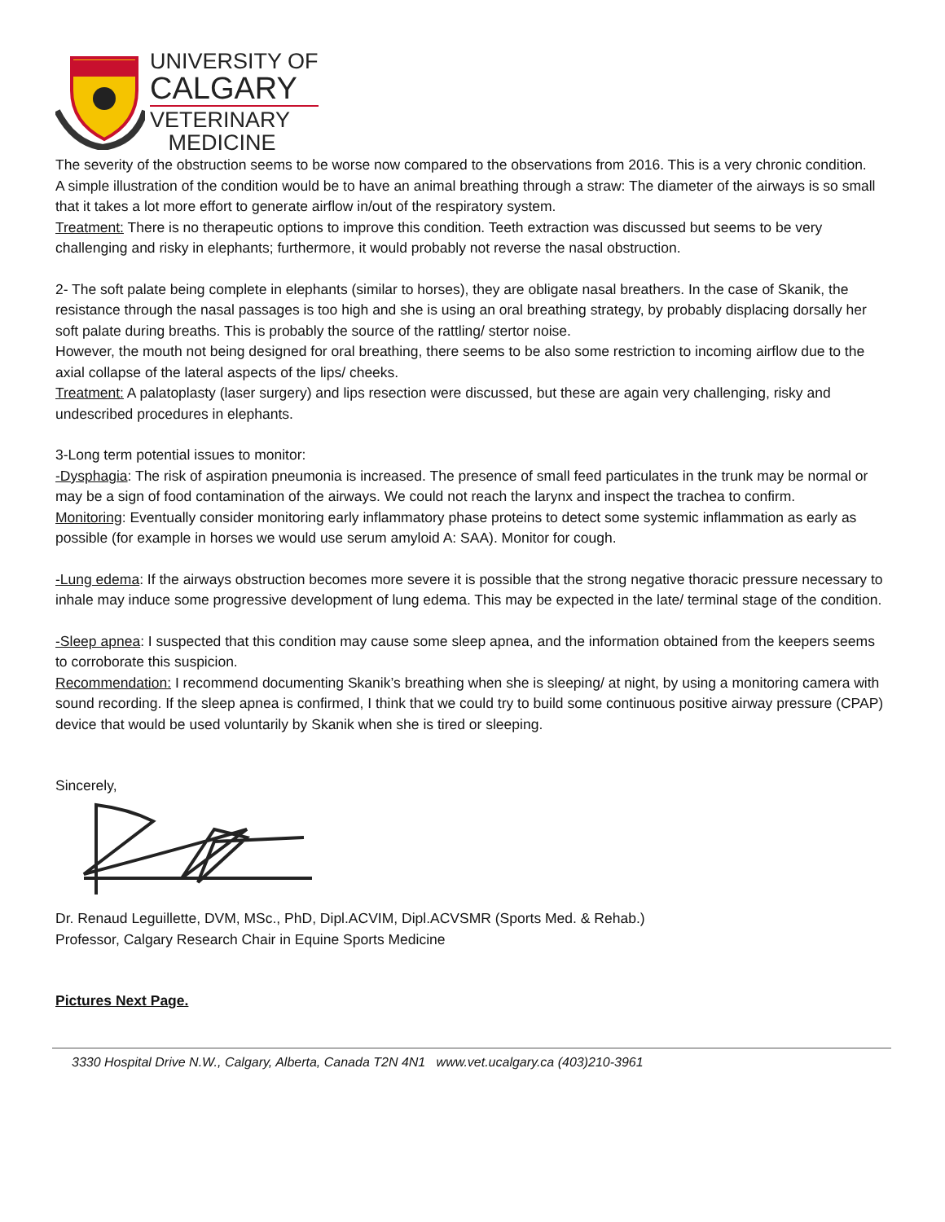UNIVERSITY OF
CALGARY
VETERINARY
MEDICINE
The severity of the obstruction seems to be worse now compared to the observations from 2016. This is a very chronic condition.
A simple illustration of the condition would be to have an animal breathing through a straw: The diameter of the airways is so small that it takes a lot more effort to generate airflow in/out of the respiratory system.
Treatment: There is no therapeutic options to improve this condition. Teeth extraction was discussed but seems to be very challenging and risky in elephants; furthermore, it would probably not reverse the nasal obstruction.
2- The soft palate being complete in elephants (similar to horses), they are obligate nasal breathers. In the case of Skanik, the resistance through the nasal passages is too high and she is using an oral breathing strategy, by probably displacing dorsally her soft palate during breaths. This is probably the source of the rattling/ stertor noise.
However, the mouth not being designed for oral breathing, there seems to be also some restriction to incoming airflow due to the axial collapse of the lateral aspects of the lips/ cheeks.
Treatment: A palatoplasty (laser surgery) and lips resection were discussed, but these are again very challenging, risky and undescribed procedures in elephants.
3-Long term potential issues to monitor:
-Dysphagia: The risk of aspiration pneumonia is increased. The presence of small feed particulates in the trunk may be normal or may be a sign of food contamination of the airways. We could not reach the larynx and inspect the trachea to confirm.
Monitoring: Eventually consider monitoring early inflammatory phase proteins to detect some systemic inflammation as early as possible (for example in horses we would use serum amyloid A: SAA). Monitor for cough.
-Lung edema: If the airways obstruction becomes more severe it is possible that the strong negative thoracic pressure necessary to inhale may induce some progressive development of lung edema. This may be expected in the late/ terminal stage of the condition.
-Sleep apnea: I suspected that this condition may cause some sleep apnea, and the information obtained from the keepers seems to corroborate this suspicion.
Recommendation: I recommend documenting Skanik’s breathing when she is sleeping/ at night, by using a monitoring camera with sound recording. If the sleep apnea is confirmed, I think that we could try to build some continuous positive airway pressure (CPAP) device that would be used voluntarily by Skanik when she is tired or sleeping.
Sincerely,
Dr. Renaud Leguillette, DVM, MSc., PhD, Dipl.ACVIM, Dipl.ACVSMR (Sports Med. & Rehab.)
Professor, Calgary Research Chair in Equine Sports Medicine
Pictures Next Page.
3330 Hospital Drive N.W., Calgary, Alberta, Canada T2N 4N1 www.vet.ucalgary.ca (403)210-3961